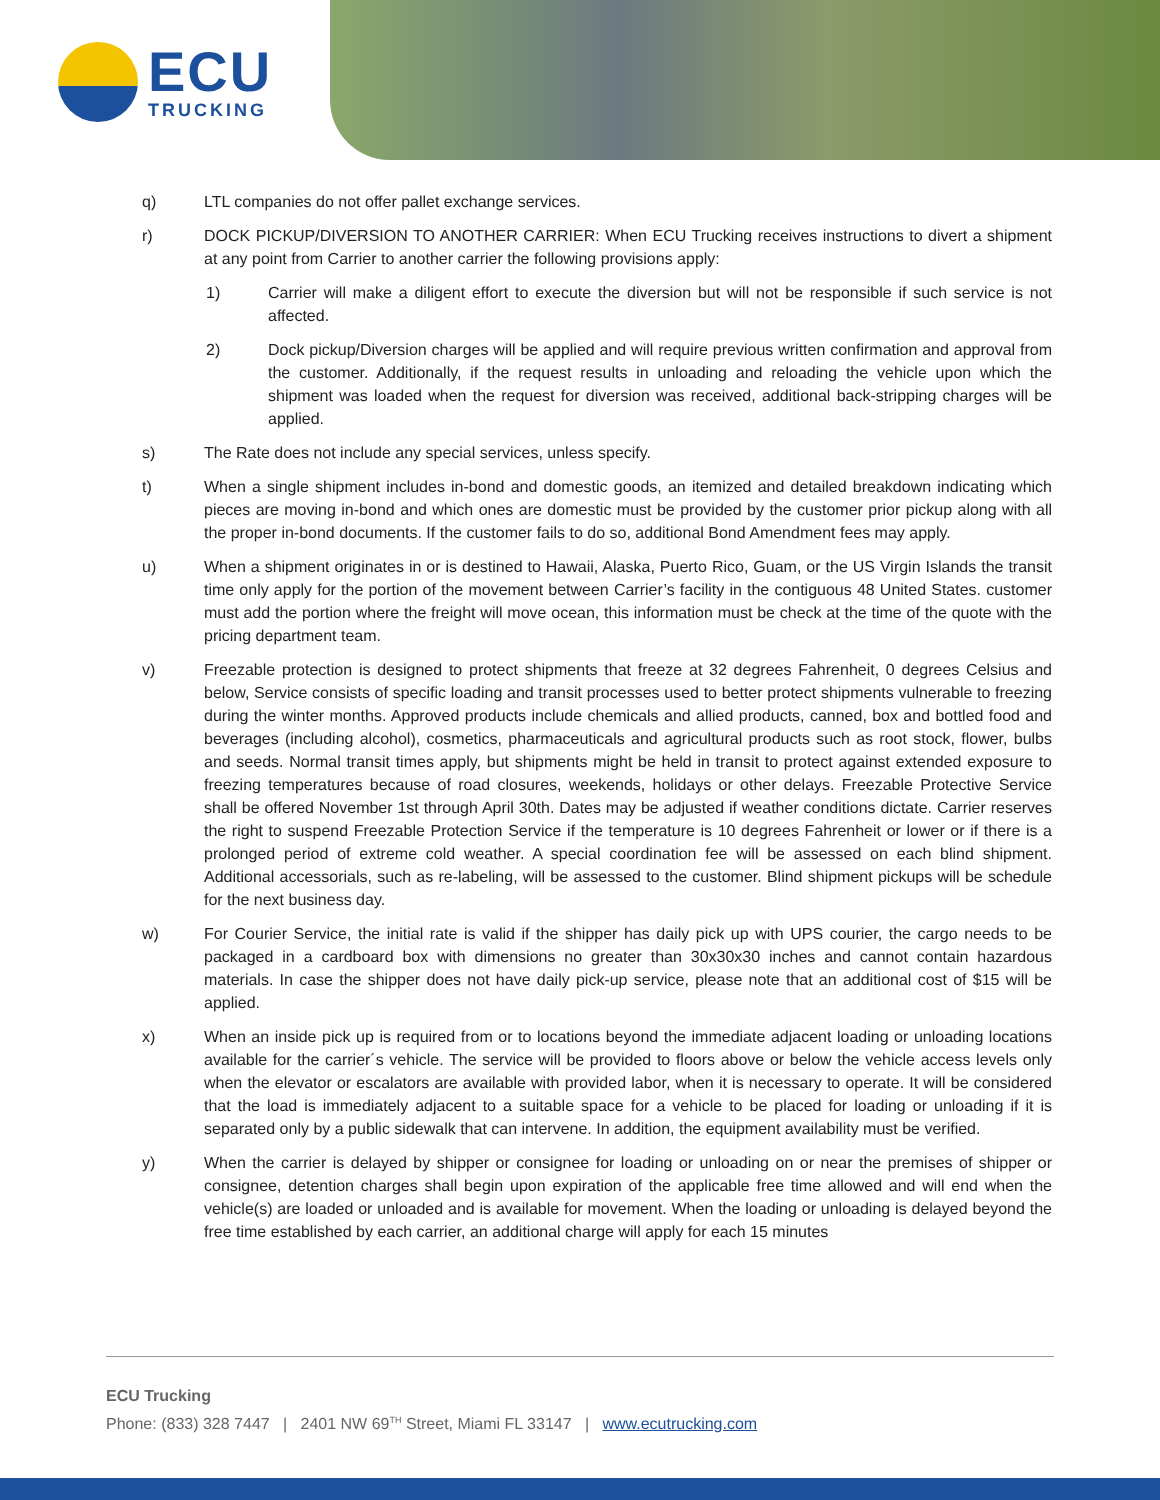ECU
TRUCKING
q) LTL companies do not offer pallet exchange services.
r) DOCK PICKUP/DIVERSION TO ANOTHER CARRIER: When ECU Trucking receives instructions to divert a shipment at any point from Carrier to another carrier the following provisions apply:
1) Carrier will make a diligent effort to execute the diversion but will not be responsible if such service is not affected.
2) Dock pickup/Diversion charges will be applied and will require previous written confirmation and approval from the customer. Additionally, if the request results in unloading and reloading the vehicle upon which the shipment was loaded when the request for diversion was received, additional back-stripping charges will be applied.
s) The Rate does not include any special services, unless specify.
t) When a single shipment includes in-bond and domestic goods, an itemized and detailed breakdown indicating which pieces are moving in-bond and which ones are domestic must be provided by the customer prior pickup along with all the proper in-bond documents. If the customer fails to do so, additional Bond Amendment fees may apply.
u) When a shipment originates in or is destined to Hawaii, Alaska, Puerto Rico, Guam, or the US Virgin Islands the transit time only apply for the portion of the movement between Carrier’s facility in the contiguous 48 United States. customer must add the portion where the freight will move ocean, this information must be check at the time of the quote with the pricing department team.
v) Freezable protection is designed to protect shipments that freeze at 32 degrees Fahrenheit, 0 degrees Celsius and below, Service consists of specific loading and transit processes used to better protect shipments vulnerable to freezing during the winter months. Approved products include chemicals and allied products, canned, box and bottled food and beverages (including alcohol), cosmetics, pharmaceuticals and agricultural products such as root stock, flower, bulbs and seeds. Normal transit times apply, but shipments might be held in transit to protect against extended exposure to freezing temperatures because of road closures, weekends, holidays or other delays. Freezable Protective Service shall be offered November 1st through April 30th. Dates may be adjusted if weather conditions dictate. Carrier reserves the right to suspend Freezable Protection Service if the temperature is 10 degrees Fahrenheit or lower or if there is a prolonged period of extreme cold weather. A special coordination fee will be assessed on each blind shipment. Additional accessorials, such as re-labeling, will be assessed to the customer. Blind shipment pickups will be schedule for the next business day.
w) For Courier Service, the initial rate is valid if the shipper has daily pick up with UPS courier, the cargo needs to be packaged in a cardboard box with dimensions no greater than 30x30x30 inches and cannot contain hazardous materials. In case the shipper does not have daily pick-up service, please note that an additional cost of $15 will be applied.
x) When an inside pick up is required from or to locations beyond the immediate adjacent loading or unloading locations available for the carrier´s vehicle. The service will be provided to floors above or below the vehicle access levels only when the elevator or escalators are available with provided labor, when it is necessary to operate. It will be considered that the load is immediately adjacent to a suitable space for a vehicle to be placed for loading or unloading if it is separated only by a public sidewalk that can intervene. In addition, the equipment availability must be verified.
y) When the carrier is delayed by shipper or consignee for loading or unloading on or near the premises of shipper or consignee, detention charges shall begin upon expiration of the applicable free time allowed and will end when the vehicle(s) are loaded or unloaded and is available for movement. When the loading or unloading is delayed beyond the free time established by each carrier, an additional charge will apply for each 15 minutes
ECU Trucking
Phone: (833) 328 7447 | 2401 NW 69<sup>TH</sup> Street, Miami FL 33147 | www.ecutrucking.com